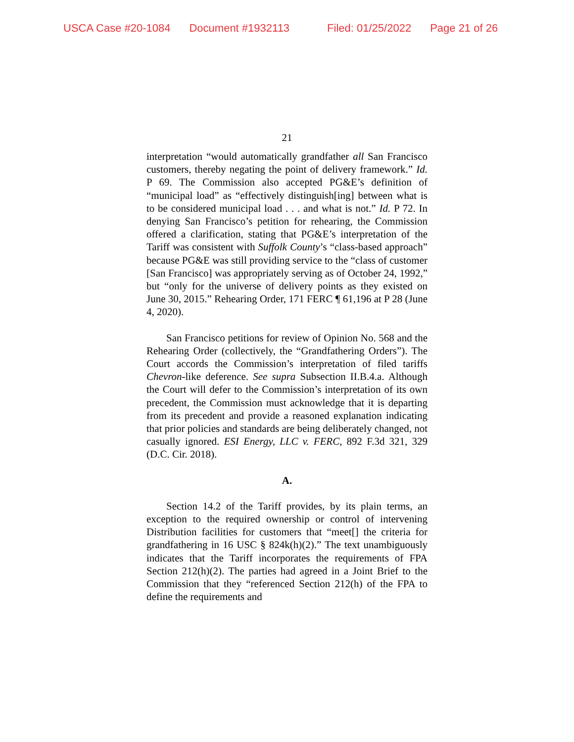USCA Case #20-1084 Document #1932113 Filed: 01/25/2022 Page 21 of 26
21
interpretation “would automatically grandfather all San Francisco customers, thereby negating the point of delivery framework.” Id. P 69. The Commission also accepted PG&E’s definition of “municipal load” as “effectively distinguish[ing] between what is to be considered municipal load . . . and what is not.” Id. P 72. In denying San Francisco’s petition for rehearing, the Commission offered a clarification, stating that PG&E’s interpretation of the Tariff was consistent with Suffolk County’s “class-based approach” because PG&E was still providing service to the “class of customer [San Francisco] was appropriately serving as of October 24, 1992,” but “only for the universe of delivery points as they existed on June 30, 2015.” Rehearing Order, 171 FERC ¶ 61,196 at P 28 (June 4, 2020).
San Francisco petitions for review of Opinion No. 568 and the Rehearing Order (collectively, the “Grandfathering Orders”). The Court accords the Commission’s interpretation of filed tariffs Chevron-like deference. See supra Subsection II.B.4.a. Although the Court will defer to the Commission’s interpretation of its own precedent, the Commission must acknowledge that it is departing from its precedent and provide a reasoned explanation indicating that prior policies and standards are being deliberately changed, not casually ignored. ESI Energy, LLC v. FERC, 892 F.3d 321, 329 (D.C. Cir. 2018).
A.
Section 14.2 of the Tariff provides, by its plain terms, an exception to the required ownership or control of intervening Distribution facilities for customers that “meet[] the criteria for grandfathering in 16 USC § 824k(h)(2).” The text unambiguously indicates that the Tariff incorporates the requirements of FPA Section 212(h)(2). The parties had agreed in a Joint Brief to the Commission that they “referenced Section 212(h) of the FPA to define the requirements and